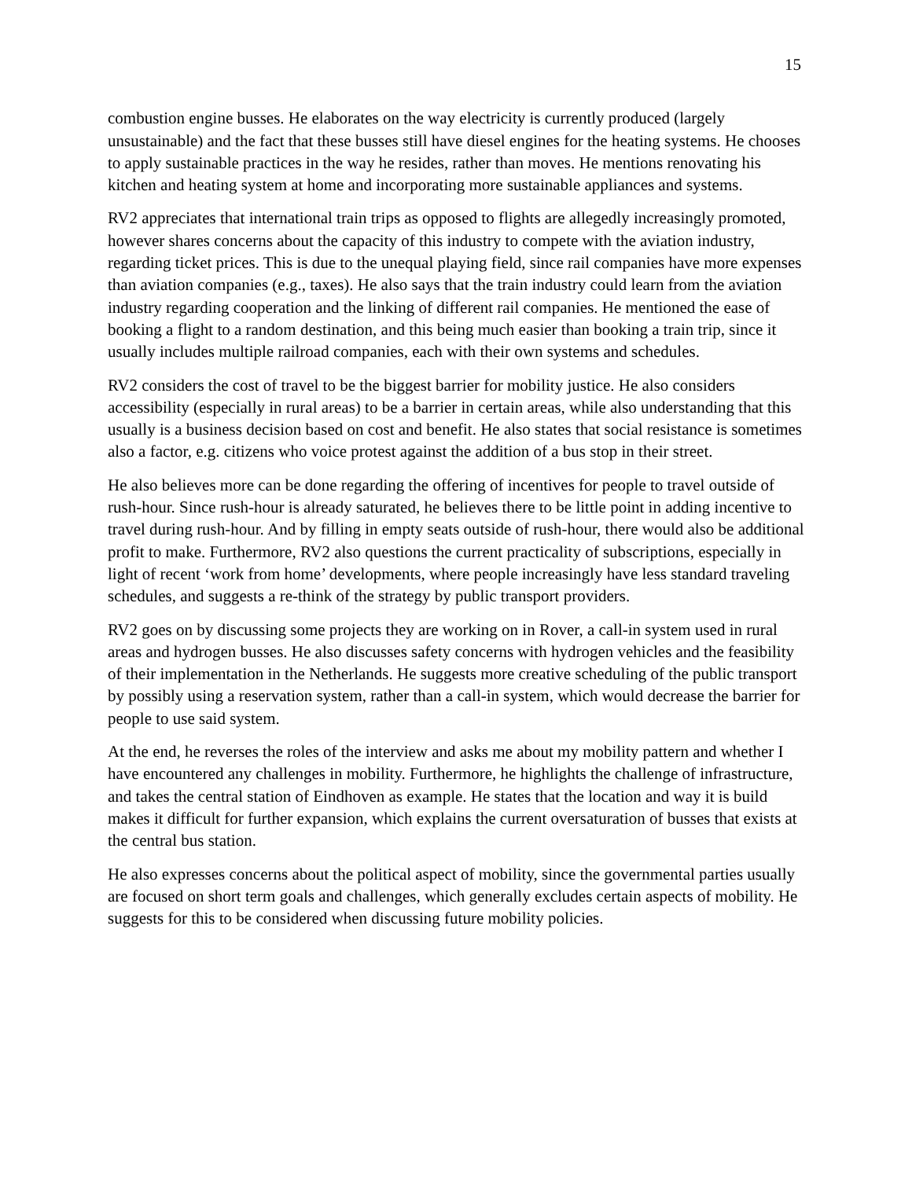15
combustion engine busses. He elaborates on the way electricity is currently produced (largely unsustainable) and the fact that these busses still have diesel engines for the heating systems. He chooses to apply sustainable practices in the way he resides, rather than moves. He mentions renovating his kitchen and heating system at home and incorporating more sustainable appliances and systems.
RV2 appreciates that international train trips as opposed to flights are allegedly increasingly promoted, however shares concerns about the capacity of this industry to compete with the aviation industry, regarding ticket prices. This is due to the unequal playing field, since rail companies have more expenses than aviation companies (e.g., taxes). He also says that the train industry could learn from the aviation industry regarding cooperation and the linking of different rail companies. He mentioned the ease of booking a flight to a random destination, and this being much easier than booking a train trip, since it usually includes multiple railroad companies, each with their own systems and schedules.
RV2 considers the cost of travel to be the biggest barrier for mobility justice. He also considers accessibility (especially in rural areas) to be a barrier in certain areas, while also understanding that this usually is a business decision based on cost and benefit. He also states that social resistance is sometimes also a factor, e.g. citizens who voice protest against the addition of a bus stop in their street.
He also believes more can be done regarding the offering of incentives for people to travel outside of rush-hour. Since rush-hour is already saturated, he believes there to be little point in adding incentive to travel during rush-hour. And by filling in empty seats outside of rush-hour, there would also be additional profit to make. Furthermore, RV2 also questions the current practicality of subscriptions, especially in light of recent ‘work from home’ developments, where people increasingly have less standard traveling schedules, and suggests a re-think of the strategy by public transport providers.
RV2 goes on by discussing some projects they are working on in Rover, a call-in system used in rural areas and hydrogen busses. He also discusses safety concerns with hydrogen vehicles and the feasibility of their implementation in the Netherlands. He suggests more creative scheduling of the public transport by possibly using a reservation system, rather than a call-in system, which would decrease the barrier for people to use said system.
At the end, he reverses the roles of the interview and asks me about my mobility pattern and whether I have encountered any challenges in mobility. Furthermore, he highlights the challenge of infrastructure, and takes the central station of Eindhoven as example. He states that the location and way it is build makes it difficult for further expansion, which explains the current oversaturation of busses that exists at the central bus station.
He also expresses concerns about the political aspect of mobility, since the governmental parties usually are focused on short term goals and challenges, which generally excludes certain aspects of mobility. He suggests for this to be considered when discussing future mobility policies.